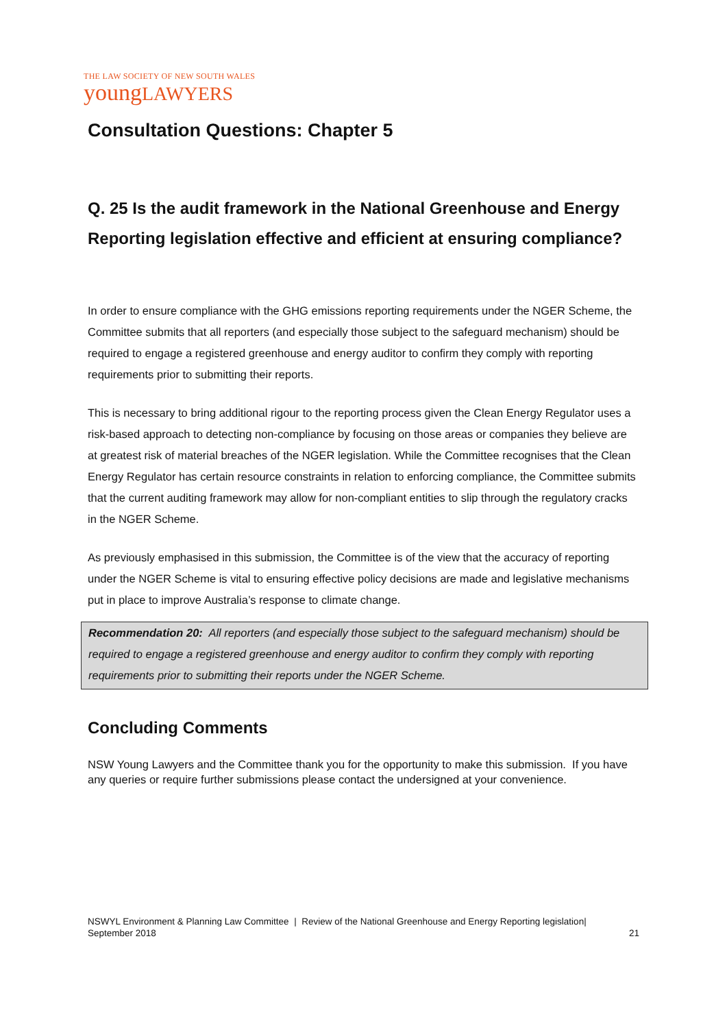THE LAW SOCIETY OF NEW SOUTH WALES
youngLAWYERS
Consultation Questions: Chapter 5
Q. 25 Is the audit framework in the National Greenhouse and Energy Reporting legislation effective and efficient at ensuring compliance?
In order to ensure compliance with the GHG emissions reporting requirements under the NGER Scheme, the Committee submits that all reporters (and especially those subject to the safeguard mechanism) should be required to engage a registered greenhouse and energy auditor to confirm they comply with reporting requirements prior to submitting their reports.
This is necessary to bring additional rigour to the reporting process given the Clean Energy Regulator uses a risk-based approach to detecting non-compliance by focusing on those areas or companies they believe are at greatest risk of material breaches of the NGER legislation. While the Committee recognises that the Clean Energy Regulator has certain resource constraints in relation to enforcing compliance, the Committee submits that the current auditing framework may allow for non-compliant entities to slip through the regulatory cracks in the NGER Scheme.
As previously emphasised in this submission, the Committee is of the view that the accuracy of reporting under the NGER Scheme is vital to ensuring effective policy decisions are made and legislative mechanisms put in place to improve Australia’s response to climate change.
Recommendation 20: All reporters (and especially those subject to the safeguard mechanism) should be required to engage a registered greenhouse and energy auditor to confirm they comply with reporting requirements prior to submitting their reports under the NGER Scheme.
Concluding Comments
NSW Young Lawyers and the Committee thank you for the opportunity to make this submission. If you have any queries or require further submissions please contact the undersigned at your convenience.
NSWYL Environment & Planning Law Committee | Review of the National Greenhouse and Energy Reporting legislation|
September 2018 21